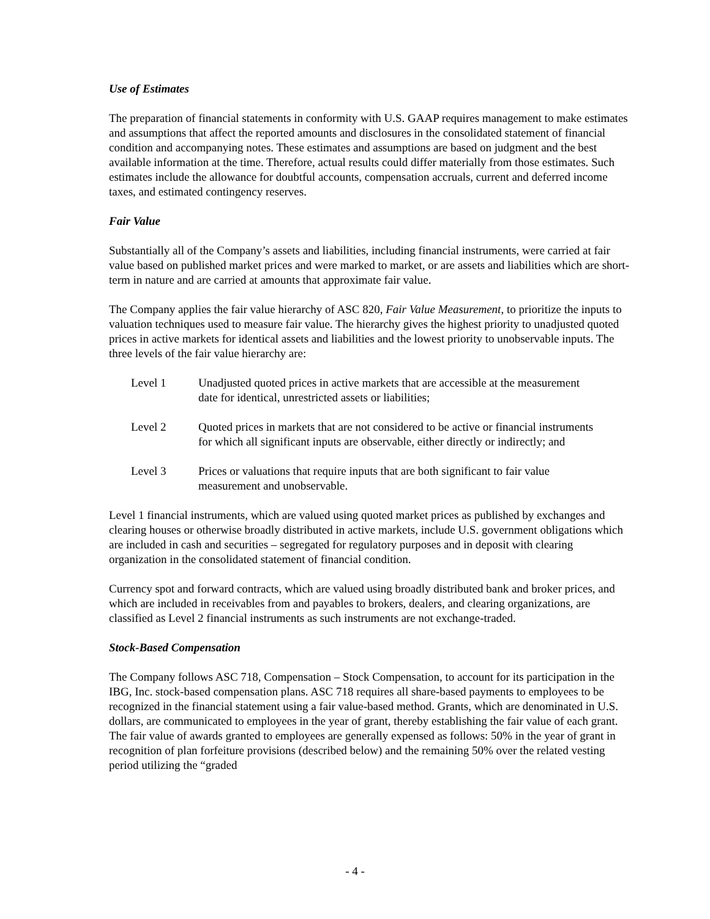Use of Estimates
The preparation of financial statements in conformity with U.S. GAAP requires management to make estimates and assumptions that affect the reported amounts and disclosures in the consolidated statement of financial condition and accompanying notes. These estimates and assumptions are based on judgment and the best available information at the time. Therefore, actual results could differ materially from those estimates. Such estimates include the allowance for doubtful accounts, compensation accruals, current and deferred income taxes, and estimated contingency reserves.
Fair Value
Substantially all of the Company’s assets and liabilities, including financial instruments, were carried at fair value based on published market prices and were marked to market, or are assets and liabilities which are short-term in nature and are carried at amounts that approximate fair value.
The Company applies the fair value hierarchy of ASC 820, Fair Value Measurement, to prioritize the inputs to valuation techniques used to measure fair value. The hierarchy gives the highest priority to unadjusted quoted prices in active markets for identical assets and liabilities and the lowest priority to unobservable inputs. The three levels of the fair value hierarchy are:
Level 1 Unadjusted quoted prices in active markets that are accessible at the measurement date for identical, unrestricted assets or liabilities;
Level 2 Quoted prices in markets that are not considered to be active or financial instruments for which all significant inputs are observable, either directly or indirectly; and
Level 3 Prices or valuations that require inputs that are both significant to fair value measurement and unobservable.
Level 1 financial instruments, which are valued using quoted market prices as published by exchanges and clearing houses or otherwise broadly distributed in active markets, include U.S. government obligations which are included in cash and securities – segregated for regulatory purposes and in deposit with clearing organization in the consolidated statement of financial condition.
Currency spot and forward contracts, which are valued using broadly distributed bank and broker prices, and which are included in receivables from and payables to brokers, dealers, and clearing organizations, are classified as Level 2 financial instruments as such instruments are not exchange-traded.
Stock-Based Compensation
The Company follows ASC 718, Compensation – Stock Compensation, to account for its participation in the IBG, Inc. stock-based compensation plans. ASC 718 requires all share-based payments to employees to be recognized in the financial statement using a fair value-based method. Grants, which are denominated in U.S. dollars, are communicated to employees in the year of grant, thereby establishing the fair value of each grant. The fair value of awards granted to employees are generally expensed as follows: 50% in the year of grant in recognition of plan forfeiture provisions (described below) and the remaining 50% over the related vesting period utilizing the “graded
- 4 -